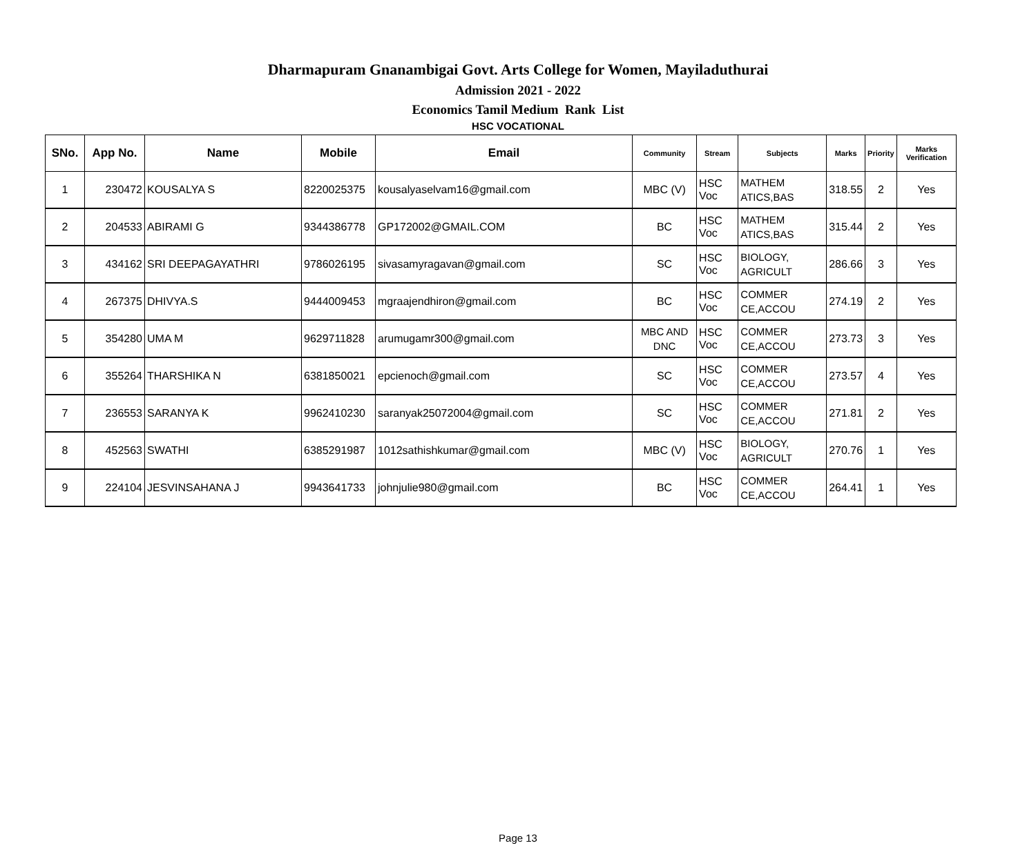Dharmapuram Gnanambigai Govt. Arts College for Women, Mayiladuthurai
Admission 2021 - 2022
Economics Tamil Medium Rank List
HSC VOCATIONAL
| SNo. | App No. | Name | Mobile | Email | Community | Stream | Subjects | Marks | Priority | Marks Verification |
| --- | --- | --- | --- | --- | --- | --- | --- | --- | --- | --- |
| 1 | 230472 | KOUSALYA S | 8220025375 | kousalyaselvam16@gmail.com | MBC (V) | HSC Voc | MATHEM ATICS,BAS | 318.55 | 2 | Yes |
| 2 | 204533 | ABIRAMI G | 9344386778 | GP172002@GMAIL.COM | BC | HSC Voc | MATHEM ATICS,BAS | 315.44 | 2 | Yes |
| 3 | 434162 | SRI DEEPAGAYATHRI | 9786026195 | sivasamyragavan@gmail.com | SC | HSC Voc | BIOLOGY, AGRICULT | 286.66 | 3 | Yes |
| 4 | 267375 | DHIVYA.S | 9444009453 | mgraajendhiron@gmail.com | BC | HSC Voc | COMMER CE,ACCOU | 274.19 | 2 | Yes |
| 5 | 354280 | UMA M | 9629711828 | arumugamr300@gmail.com | MBC AND DNC | HSC Voc | COMMER CE,ACCOU | 273.73 | 3 | Yes |
| 6 | 355264 | THARSHIKA N | 6381850021 | epcienoch@gmail.com | SC | HSC Voc | COMMER CE,ACCOU | 273.57 | 4 | Yes |
| 7 | 236553 | SARANYA K | 9962410230 | saranyak25072004@gmail.com | SC | HSC Voc | COMMER CE,ACCOU | 271.81 | 2 | Yes |
| 8 | 452563 | SWATHI | 6385291987 | 1012sathishkumar@gmail.com | MBC (V) | HSC Voc | BIOLOGY, AGRICULT | 270.76 | 1 | Yes |
| 9 | 224104 | JESVINSAHANA J | 9943641733 | johnjulie980@gmail.com | BC | HSC Voc | COMMER CE,ACCOU | 264.41 | 1 | Yes |
Page 13